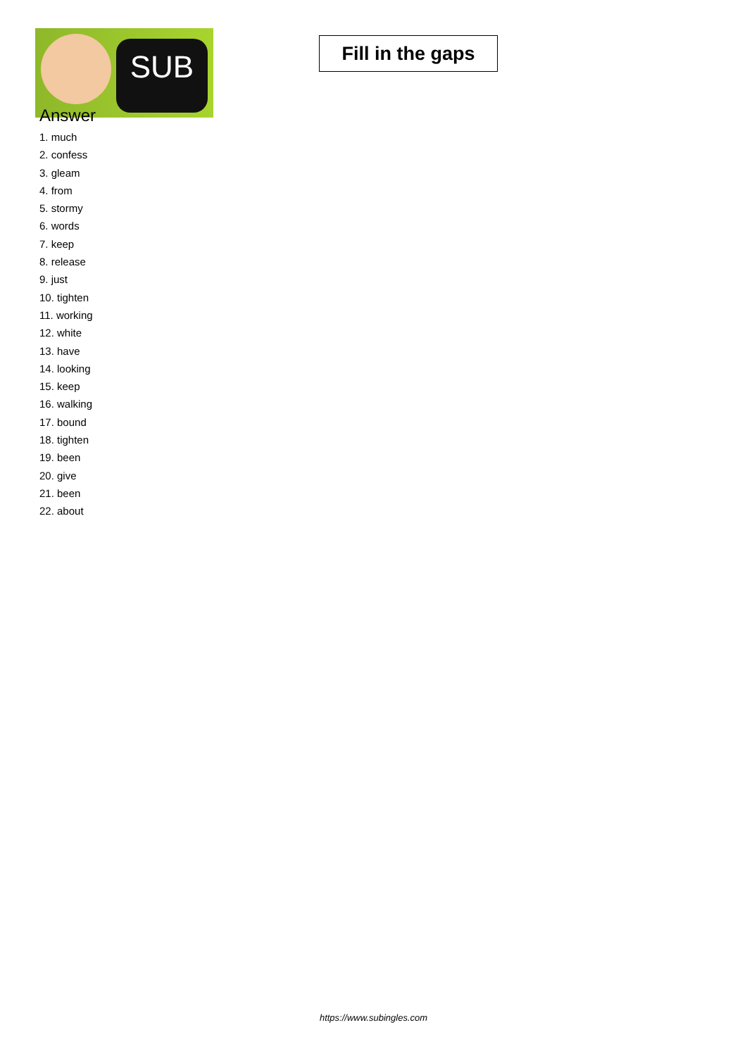SUB
Fill in the gaps
Answer
1. much
2. confess
3. gleam
4. from
5. stormy
6. words
7. keep
8. release
9. just
10. tighten
11. working
12. white
13. have
14. looking
15. keep
16. walking
17. bound
18. tighten
19. been
20. give
21. been
22. about
https://www.subingles.com